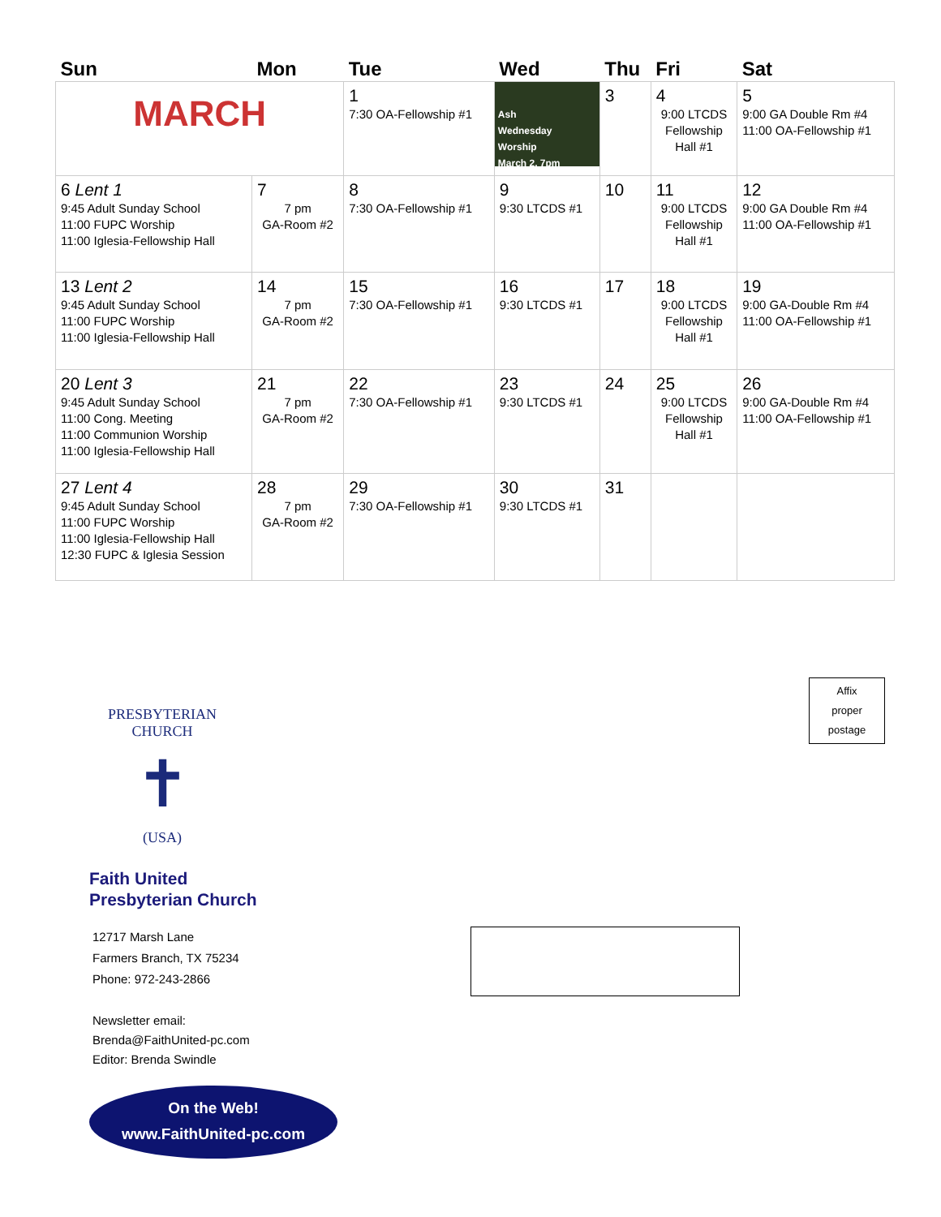| Sun | Mon | Tue | Wed | Thu | Fri | Sat |
| --- | --- | --- | --- | --- | --- | --- |
| MARCH | | 1 7:30 OA-Fellowship #1 | Ash Wednesday Worship March 2, 7pm | 3 | 4 9:00 LTCDS Fellowship Hall #1 | 5 9:00 GA Double Rm #4 11:00 OA-Fellowship #1 |
| 6 Lent 1 9:45 Adult Sunday School 11:00 FUPC Worship 11:00 Iglesia-Fellowship Hall | 7 7 pm GA-Room #2 | 8 7:30 OA-Fellowship #1 | 9 9:30 LTCDS #1 | 10 | 11 9:00 LTCDS Fellowship Hall #1 | 12 9:00 GA Double Rm #4 11:00 OA-Fellowship #1 |
| 13 Lent 2 9:45 Adult Sunday School 11:00 FUPC Worship 11:00 Iglesia-Fellowship Hall | 14 7 pm GA-Room #2 | 15 7:30 OA-Fellowship #1 | 16 9:30 LTCDS #1 | 17 | 18 9:00 LTCDS Fellowship Hall #1 | 19 9:00 GA-Double Rm #4 11:00 OA-Fellowship #1 |
| 20 Lent 3 9:45 Adult Sunday School 11:00 Cong. Meeting 11:00 Communion Worship 11:00 Iglesia-Fellowship Hall | 21 7 pm GA-Room #2 | 22 7:30 OA-Fellowship #1 | 23 9:30 LTCDS #1 | 24 | 25 9:00 LTCDS Fellowship Hall #1 | 26 9:00 GA-Double Rm #4 11:00 OA-Fellowship #1 |
| 27 Lent 4 9:45 Adult Sunday School 11:00 FUPC Worship 11:00 Iglesia-Fellowship Hall 12:30 FUPC & Iglesia Session | 28 7 pm GA-Room #2 | 29 7:30 OA-Fellowship #1 | 30 9:30 LTCDS #1 | 31 | | |
PRESBYTERIAN CHURCH
✝
(USA)
Faith United
Presbyterian Church
12717 Marsh Lane
Farmers Branch, TX 75234
Phone: 972-243-2866
Newsletter email:
Brenda@FaithUnited-pc.com
Editor: Brenda Swindle
On the Web!
www.FaithUnited-pc.com
Affix
proper
postage